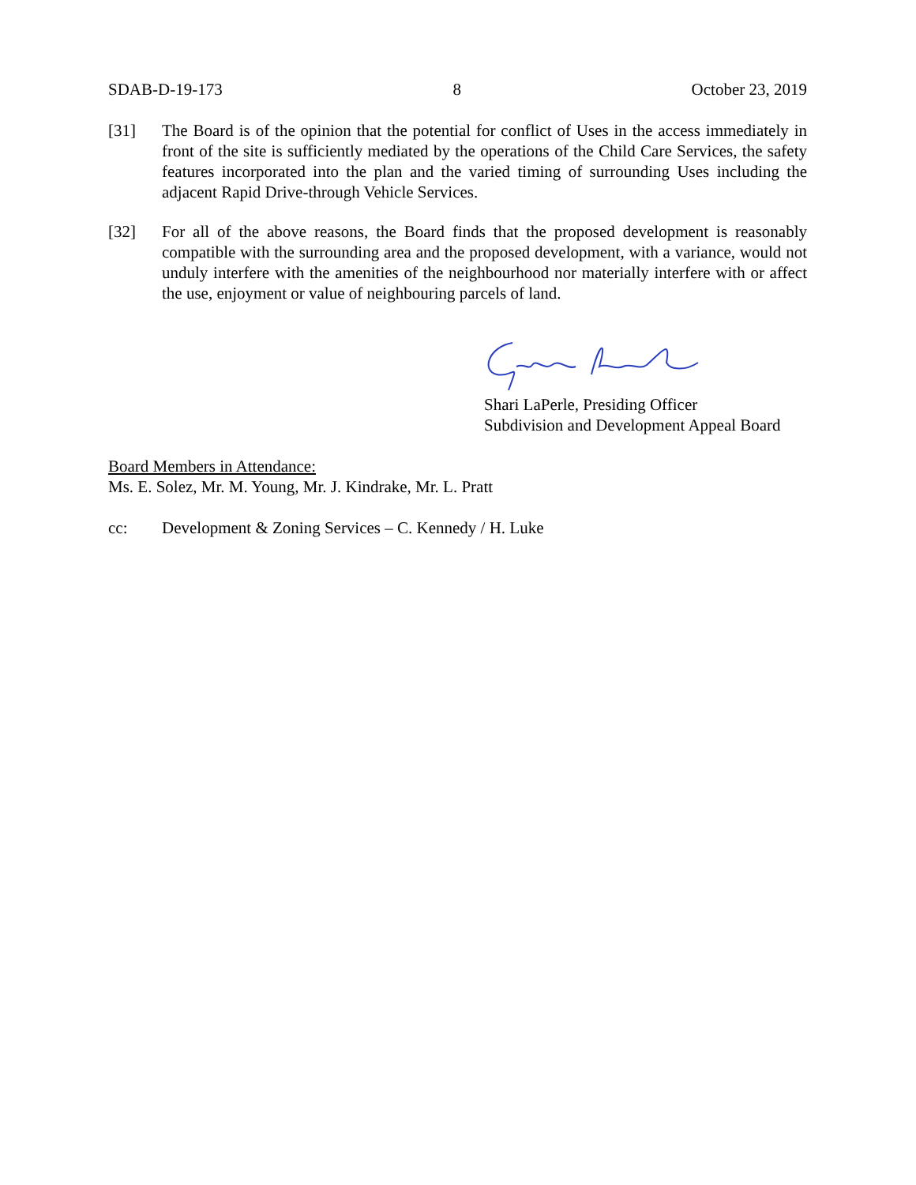SDAB-D-19-173 8 October 23, 2019
[31] The Board is of the opinion that the potential for conflict of Uses in the access immediately in front of the site is sufficiently mediated by the operations of the Child Care Services, the safety features incorporated into the plan and the varied timing of surrounding Uses including the adjacent Rapid Drive-through Vehicle Services.
[32] For all of the above reasons, the Board finds that the proposed development is reasonably compatible with the surrounding area and the proposed development, with a variance, would not unduly interfere with the amenities of the neighbourhood nor materially interfere with or affect the use, enjoyment or value of neighbouring parcels of land.
Shari LaPerle, Presiding Officer
Subdivision and Development Appeal Board
Board Members in Attendance:
Ms. E. Solez, Mr. M. Young, Mr. J. Kindrake, Mr. L. Pratt
cc: Development & Zoning Services – C. Kennedy / H. Luke